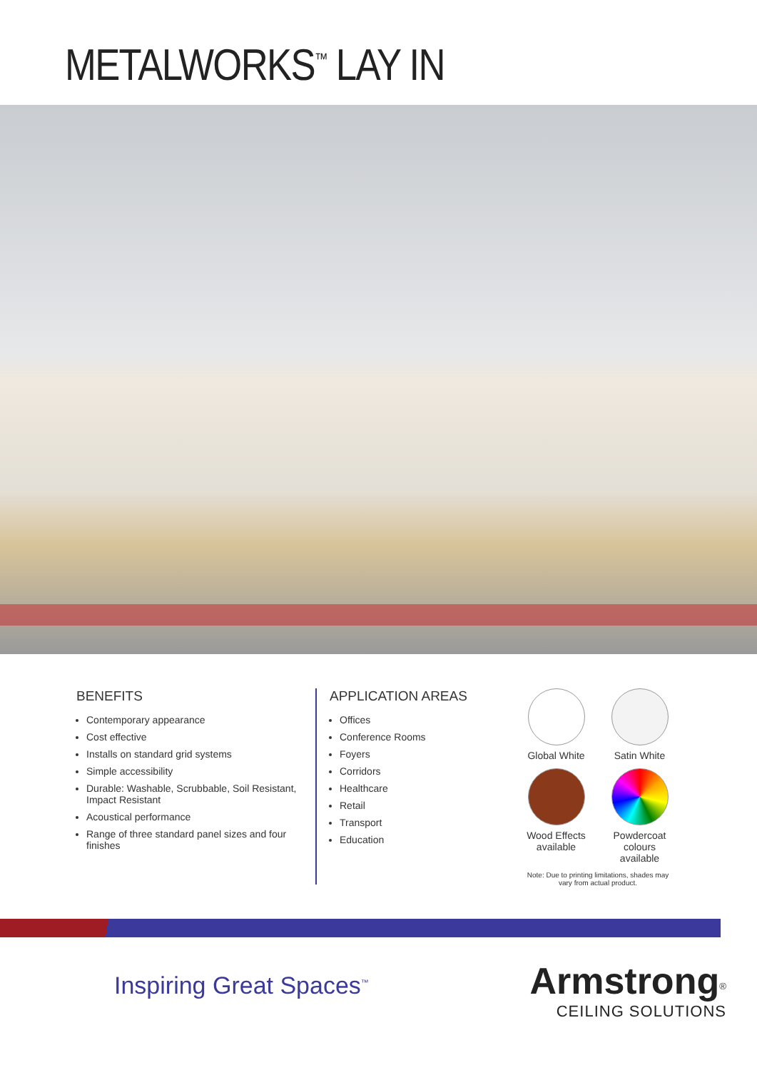METALWORKS<sup>™</sup> LAY IN
BENEFITS
Contemporary appearance
Cost effective
Installs on standard grid systems
Simple accessibility
Durable: Washable, Scrubbable, Soil Resistant, Impact Resistant
Acoustical performance
Range of three standard panel sizes and four finishes
APPLICATION AREAS
Offices
Conference Rooms
Foyers
Corridors
Healthcare
Retail
Transport
Education
Global White
Satin White
Wood Effects available
Powdercoat colours available
Note: Due to printing limitations, shades may vary from actual product.
Inspiring Great Spaces<sup>™</sup>
Armstrong<sup>®</sup>
CEILING SOLUTIONS